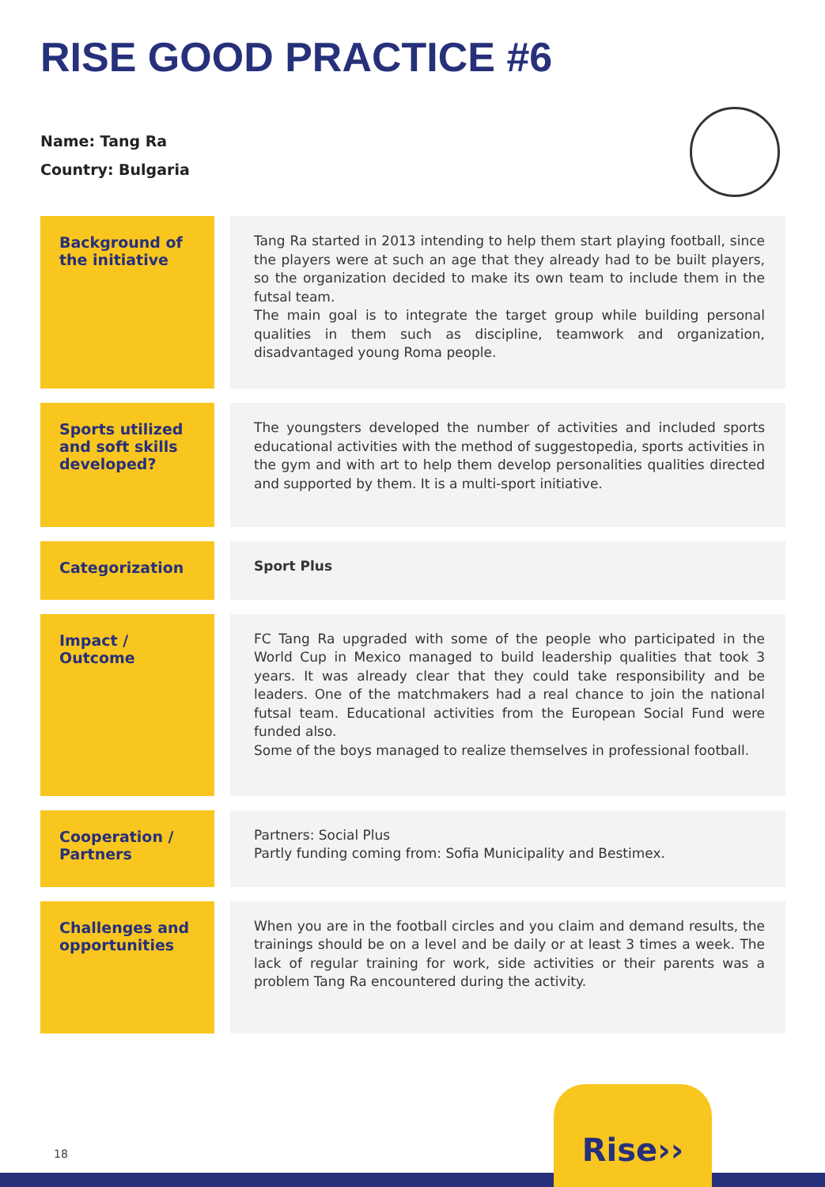RISE GOOD PRACTICE #6
Name: Tang Ra
Country: Bulgaria
| Background of the initiative | Tang Ra started in 2013 intending to help them start playing football, since the players were at such an age that they already had to be built players, so the organization decided to make its own team to include them in the futsal team. The main goal is to integrate the target group while building personal qualities in them such as discipline, teamwork and organization, disadvantaged young Roma people. |
| Sports utilized and soft skills developed? | The youngsters developed the number of activities and included sports educational activities with the method of suggestopedia, sports activities in the gym and with art to help them develop personalities qualities directed and supported by them. It is a multi-sport initiative. |
| Categorization | Sport Plus |
| Impact / Outcome | FC Tang Ra upgraded with some of the people who participated in the World Cup in Mexico managed to build leadership qualities that took 3 years. It was already clear that they could take responsibility and be leaders. One of the matchmakers had a real chance to join the national futsal team. Educational activities from the European Social Fund were funded also. Some of the boys managed to realize themselves in professional football. |
| Cooperation / Partners | Partners: Social Plus Partly funding coming from: Sofia Municipality and Bestimex. |
| Challenges and opportunities | When you are in the football circles and you claim and demand results, the trainings should be on a level and be daily or at least 3 times a week. The lack of regular training for work, side activities or their parents was a problem Tang Ra encountered during the activity. |
18
Rise››